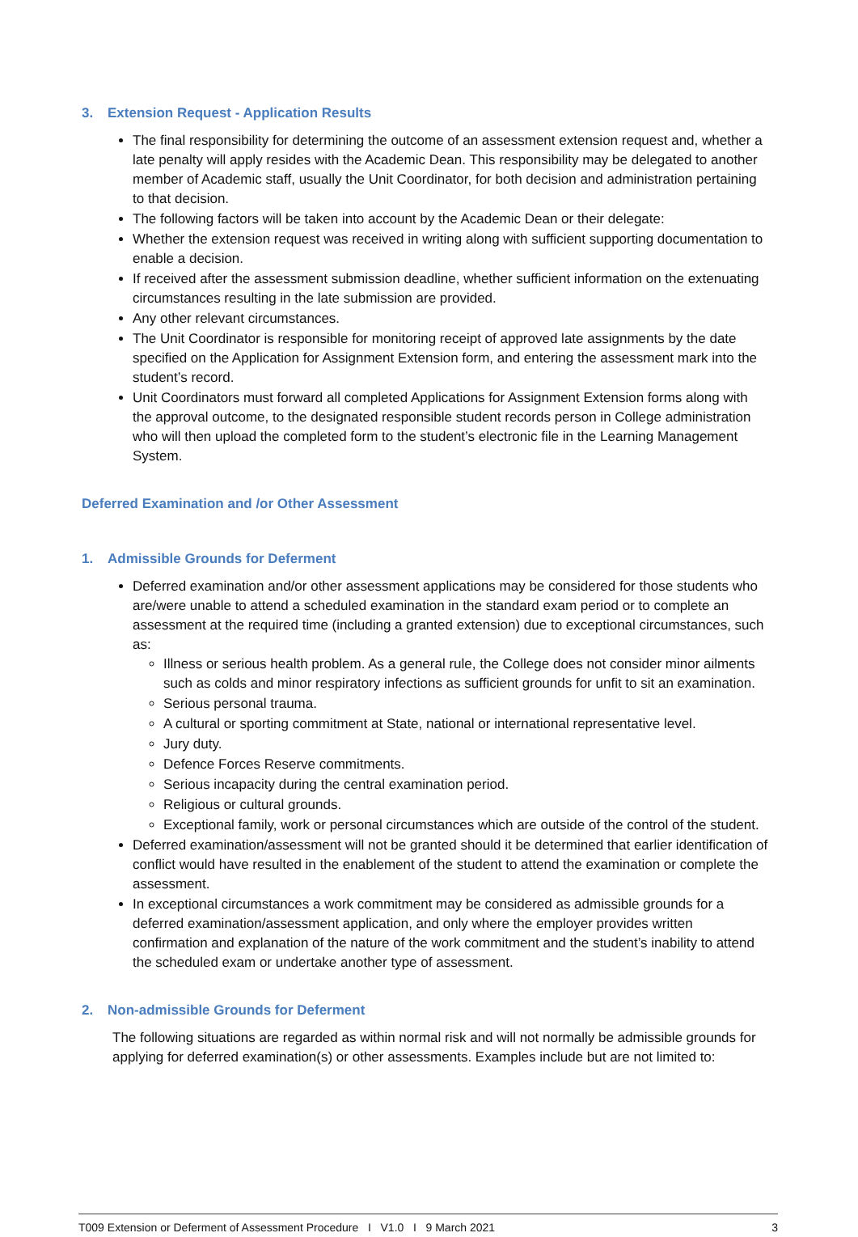3. Extension Request - Application Results
The final responsibility for determining the outcome of an assessment extension request and, whether a late penalty will apply resides with the Academic Dean. This responsibility may be delegated to another member of Academic staff, usually the Unit Coordinator, for both decision and administration pertaining to that decision.
The following factors will be taken into account by the Academic Dean or their delegate:
Whether the extension request was received in writing along with sufficient supporting documentation to enable a decision.
If received after the assessment submission deadline, whether sufficient information on the extenuating circumstances resulting in the late submission are provided.
Any other relevant circumstances.
The Unit Coordinator is responsible for monitoring receipt of approved late assignments by the date specified on the Application for Assignment Extension form, and entering the assessment mark into the student’s record.
Unit Coordinators must forward all completed Applications for Assignment Extension forms along with the approval outcome, to the designated responsible student records person in College administration who will then upload the completed form to the student’s electronic file in the Learning Management System.
Deferred Examination and /or Other Assessment
1. Admissible Grounds for Deferment
Deferred examination and/or other assessment applications may be considered for those students who are/were unable to attend a scheduled examination in the standard exam period or to complete an assessment at the required time (including a granted extension) due to exceptional circumstances, such as:
Illness or serious health problem. As a general rule, the College does not consider minor ailments such as colds and minor respiratory infections as sufficient grounds for unfit to sit an examination.
Serious personal trauma.
A cultural or sporting commitment at State, national or international representative level.
Jury duty.
Defence Forces Reserve commitments.
Serious incapacity during the central examination period.
Religious or cultural grounds.
Exceptional family, work or personal circumstances which are outside of the control of the student.
Deferred examination/assessment will not be granted should it be determined that earlier identification of conflict would have resulted in the enablement of the student to attend the examination or complete the assessment.
In exceptional circumstances a work commitment may be considered as admissible grounds for a deferred examination/assessment application, and only where the employer provides written confirmation and explanation of the nature of the work commitment and the student’s inability to attend the scheduled exam or undertake another type of assessment.
2. Non-admissible Grounds for Deferment
The following situations are regarded as within normal risk and will not normally be admissible grounds for applying for deferred examination(s) or other assessments. Examples include but are not limited to:
T009 Extension or Deferment of Assessment Procedure I V1.0 I 9 March 2021 3